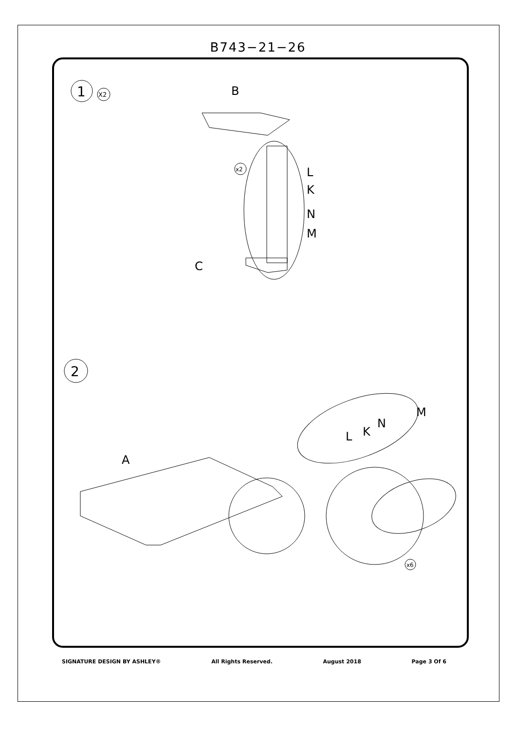B743−21−26
1
X2
B
x2
L
K
N
M
C
2
A
x6
L
K
N
M
SIGNATURE DESIGN BY ASHLEY® All Rights Reserved. August 2018 Page 3 Of 6